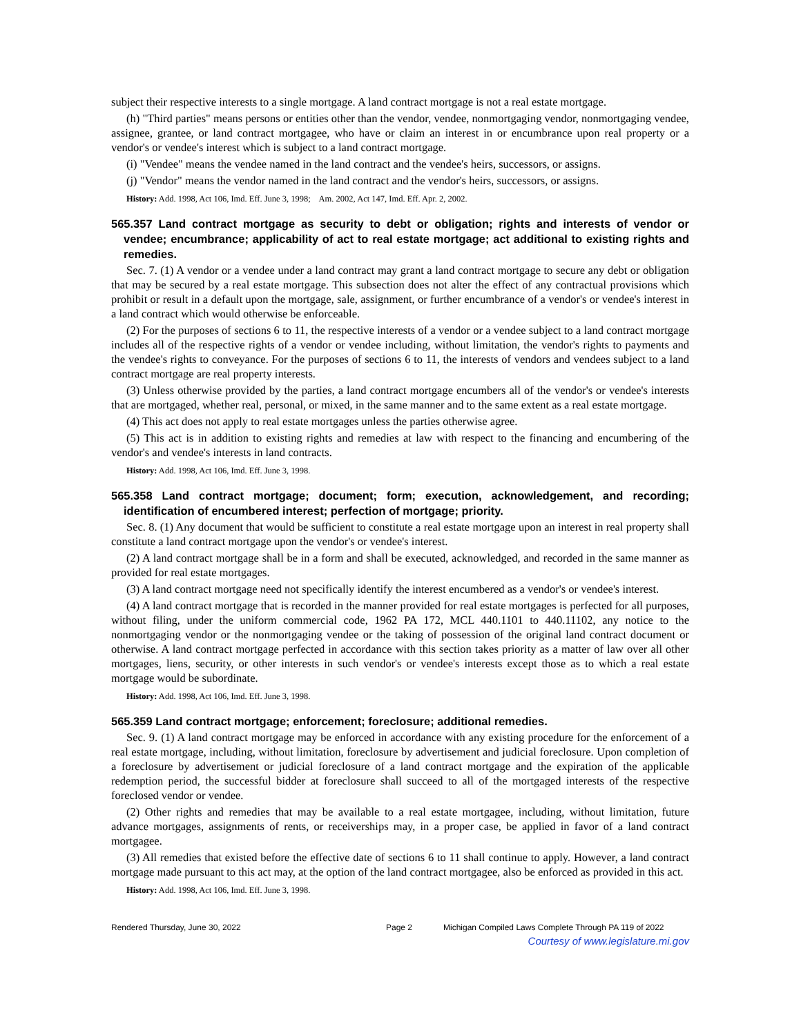subject their respective interests to a single mortgage. A land contract mortgage is not a real estate mortgage.
(h) "Third parties" means persons or entities other than the vendor, vendee, nonmortgaging vendor, nonmortgaging vendee, assignee, grantee, or land contract mortgagee, who have or claim an interest in or encumbrance upon real property or a vendor's or vendee's interest which is subject to a land contract mortgage.
(i) "Vendee" means the vendee named in the land contract and the vendee's heirs, successors, or assigns.
(j) "Vendor" means the vendor named in the land contract and the vendor's heirs, successors, or assigns.
History: Add. 1998, Act 106, Imd. Eff. June 3, 1998; Am. 2002, Act 147, Imd. Eff. Apr. 2, 2002.
565.357 Land contract mortgage as security to debt or obligation; rights and interests of vendor or vendee; encumbrance; applicability of act to real estate mortgage; act additional to existing rights and remedies.
Sec. 7. (1) A vendor or a vendee under a land contract may grant a land contract mortgage to secure any debt or obligation that may be secured by a real estate mortgage. This subsection does not alter the effect of any contractual provisions which prohibit or result in a default upon the mortgage, sale, assignment, or further encumbrance of a vendor's or vendee's interest in a land contract which would otherwise be enforceable.
(2) For the purposes of sections 6 to 11, the respective interests of a vendor or a vendee subject to a land contract mortgage includes all of the respective rights of a vendor or vendee including, without limitation, the vendor's rights to payments and the vendee's rights to conveyance. For the purposes of sections 6 to 11, the interests of vendors and vendees subject to a land contract mortgage are real property interests.
(3) Unless otherwise provided by the parties, a land contract mortgage encumbers all of the vendor's or vendee's interests that are mortgaged, whether real, personal, or mixed, in the same manner and to the same extent as a real estate mortgage.
(4) This act does not apply to real estate mortgages unless the parties otherwise agree.
(5) This act is in addition to existing rights and remedies at law with respect to the financing and encumbering of the vendor's and vendee's interests in land contracts.
History: Add. 1998, Act 106, Imd. Eff. June 3, 1998.
565.358 Land contract mortgage; document; form; execution, acknowledgement, and recording; identification of encumbered interest; perfection of mortgage; priority.
Sec. 8. (1) Any document that would be sufficient to constitute a real estate mortgage upon an interest in real property shall constitute a land contract mortgage upon the vendor's or vendee's interest.
(2) A land contract mortgage shall be in a form and shall be executed, acknowledged, and recorded in the same manner as provided for real estate mortgages.
(3) A land contract mortgage need not specifically identify the interest encumbered as a vendor's or vendee's interest.
(4) A land contract mortgage that is recorded in the manner provided for real estate mortgages is perfected for all purposes, without filing, under the uniform commercial code, 1962 PA 172, MCL 440.1101 to 440.11102, any notice to the nonmortgaging vendor or the nonmortgaging vendee or the taking of possession of the original land contract document or otherwise. A land contract mortgage perfected in accordance with this section takes priority as a matter of law over all other mortgages, liens, security, or other interests in such vendor's or vendee's interests except those as to which a real estate mortgage would be subordinate.
History: Add. 1998, Act 106, Imd. Eff. June 3, 1998.
565.359 Land contract mortgage; enforcement; foreclosure; additional remedies.
Sec. 9. (1) A land contract mortgage may be enforced in accordance with any existing procedure for the enforcement of a real estate mortgage, including, without limitation, foreclosure by advertisement and judicial foreclosure. Upon completion of a foreclosure by advertisement or judicial foreclosure of a land contract mortgage and the expiration of the applicable redemption period, the successful bidder at foreclosure shall succeed to all of the mortgaged interests of the respective foreclosed vendor or vendee.
(2) Other rights and remedies that may be available to a real estate mortgagee, including, without limitation, future advance mortgages, assignments of rents, or receiverships may, in a proper case, be applied in favor of a land contract mortgagee.
(3) All remedies that existed before the effective date of sections 6 to 11 shall continue to apply. However, a land contract mortgage made pursuant to this act may, at the option of the land contract mortgagee, also be enforced as provided in this act.
History: Add. 1998, Act 106, Imd. Eff. June 3, 1998.
Rendered Thursday, June 30, 2022 Page 2 Michigan Compiled Laws Complete Through PA 119 of 2022
Courtesy of www.legislature.mi.gov